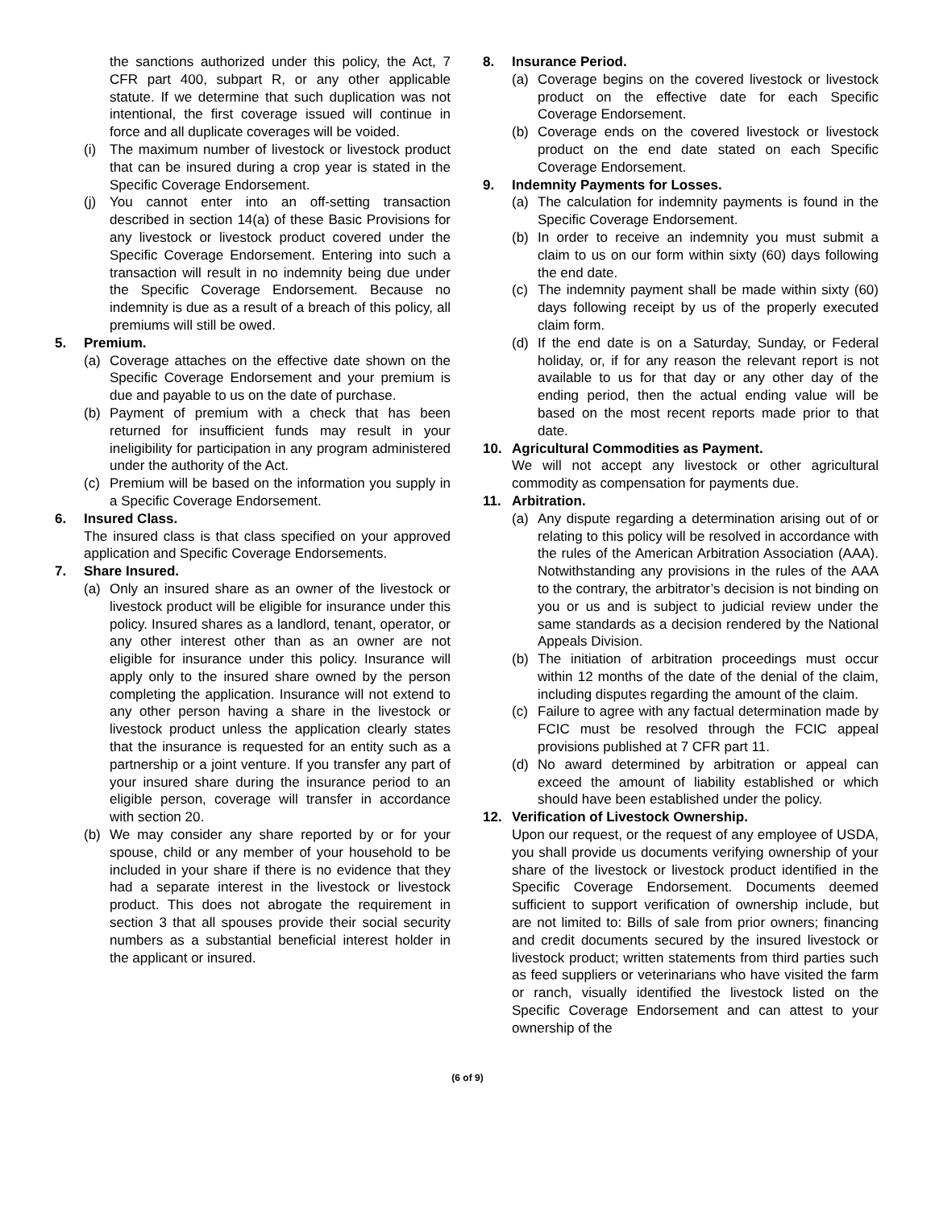the sanctions authorized under this policy, the Act, 7 CFR part 400, subpart R, or any other applicable statute. If we determine that such duplication was not intentional, the first coverage issued will continue in force and all duplicate coverages will be voided.
(i) The maximum number of livestock or livestock product that can be insured during a crop year is stated in the Specific Coverage Endorsement.
(j) You cannot enter into an off-setting transaction described in section 14(a) of these Basic Provisions for any livestock or livestock product covered under the Specific Coverage Endorsement. Entering into such a transaction will result in no indemnity being due under the Specific Coverage Endorsement. Because no indemnity is due as a result of a breach of this policy, all premiums will still be owed.
5. Premium.
(a) Coverage attaches on the effective date shown on the Specific Coverage Endorsement and your premium is due and payable to us on the date of purchase.
(b) Payment of premium with a check that has been returned for insufficient funds may result in your ineligibility for participation in any program administered under the authority of the Act.
(c) Premium will be based on the information you supply in a Specific Coverage Endorsement.
6. Insured Class.
The insured class is that class specified on your approved application and Specific Coverage Endorsements.
7. Share Insured.
(a) Only an insured share as an owner of the livestock or livestock product will be eligible for insurance under this policy. Insured shares as a landlord, tenant, operator, or any other interest other than as an owner are not eligible for insurance under this policy. Insurance will apply only to the insured share owned by the person completing the application. Insurance will not extend to any other person having a share in the livestock or livestock product unless the application clearly states that the insurance is requested for an entity such as a partnership or a joint venture. If you transfer any part of your insured share during the insurance period to an eligible person, coverage will transfer in accordance with section 20.
(b) We may consider any share reported by or for your spouse, child or any member of your household to be included in your share if there is no evidence that they had a separate interest in the livestock or livestock product. This does not abrogate the requirement in section 3 that all spouses provide their social security numbers as a substantial beneficial interest holder in the applicant or insured.
8. Insurance Period.
(a) Coverage begins on the covered livestock or livestock product on the effective date for each Specific Coverage Endorsement.
(b) Coverage ends on the covered livestock or livestock product on the end date stated on each Specific Coverage Endorsement.
9. Indemnity Payments for Losses.
(a) The calculation for indemnity payments is found in the Specific Coverage Endorsement.
(b) In order to receive an indemnity you must submit a claim to us on our form within sixty (60) days following the end date.
(c) The indemnity payment shall be made within sixty (60) days following receipt by us of the properly executed claim form.
(d) If the end date is on a Saturday, Sunday, or Federal holiday, or, if for any reason the relevant report is not available to us for that day or any other day of the ending period, then the actual ending value will be based on the most recent reports made prior to that date.
10. Agricultural Commodities as Payment.
We will not accept any livestock or other agricultural commodity as compensation for payments due.
11. Arbitration.
(a) Any dispute regarding a determination arising out of or relating to this policy will be resolved in accordance with the rules of the American Arbitration Association (AAA). Notwithstanding any provisions in the rules of the AAA to the contrary, the arbitrator’s decision is not binding on you or us and is subject to judicial review under the same standards as a decision rendered by the National Appeals Division.
(b) The initiation of arbitration proceedings must occur within 12 months of the date of the denial of the claim, including disputes regarding the amount of the claim.
(c) Failure to agree with any factual determination made by FCIC must be resolved through the FCIC appeal provisions published at 7 CFR part 11.
(d) No award determined by arbitration or appeal can exceed the amount of liability established or which should have been established under the policy.
12. Verification of Livestock Ownership.
Upon our request, or the request of any employee of USDA, you shall provide us documents verifying ownership of your share of the livestock or livestock product identified in the Specific Coverage Endorsement. Documents deemed sufficient to support verification of ownership include, but are not limited to: Bills of sale from prior owners; financing and credit documents secured by the insured livestock or livestock product; written statements from third parties such as feed suppliers or veterinarians who have visited the farm or ranch, visually identified the livestock listed on the Specific Coverage Endorsement and can attest to your ownership of the
(6 of 9)